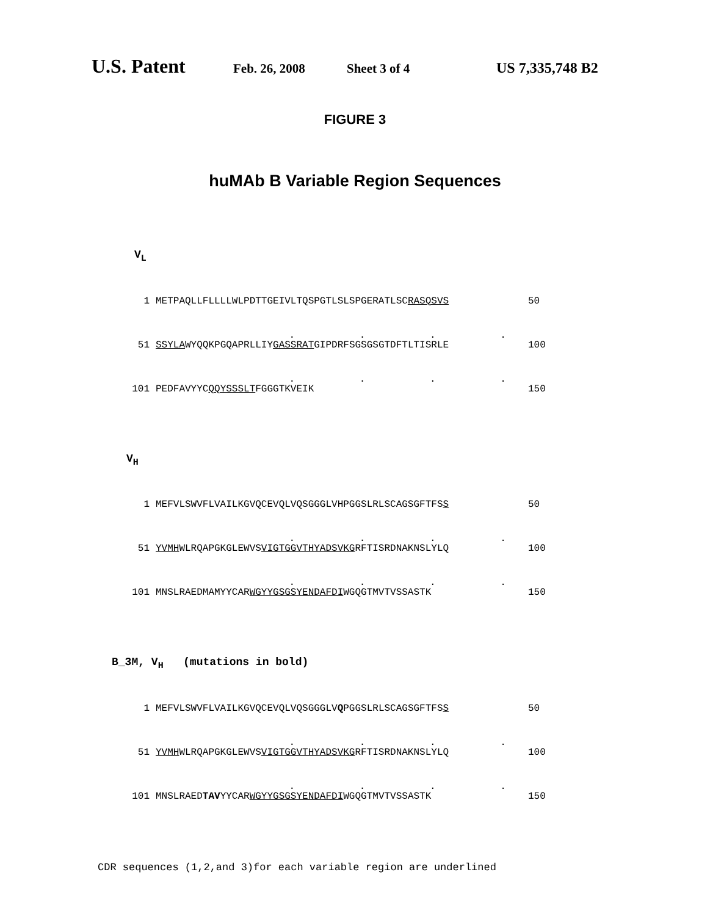U.S. Patent Feb. 26, 2008 Sheet 3 of 4 US 7,335,748 B2
FIGURE 3
huMAb B Variable Region Sequences
V<sub>L</sub>
1 METPAQLLFLLLLWLPDTTGEIVLTQSPGTLSLSPGERATLSCRASQSVS 50
. . . .
51 SSYLAWYQQKPGQAPRLLIYGASSRATGIPDRFSGSGSGTDFTLTISRLE 100
. . . .
101 PEDFAVYYCQQYSSSLTFGGGTKVEIK 150
V<sub>H</sub>
1 MEFVLSWVFLVAILKGVQCEVQLVQSGGGLVHPGGSLRLSCAGSGFTFSS 50
. . . .
51 YVMHWLRQAPGKGLEWVSVIGTGGVTHYADSVKGRFTISRDNAKNSLYLQ 100
. . . .
101 MNSLRAEDMAMYYCARWGYYGSGSYENDAFDIWGQGTMVTVSSASTK 150
B_3M, V<sub>H</sub> (mutations in bold)
1 MEFVLSWVFLVAILKGVQCEVQLVQSGGGLVQPGGSLRLSCAGSGFTFSS 50
. . . .
51 YVMHWLRQAPGKGLEWVSVIGTGGVTHYADSVKGRFTISRDNAKNSLYLQ 100
. . . .
101 MNSLRAEDTAVYYCARWGYYGSGSYENDAFDIWGQGTMVTVSSASTK 150
CDR sequences (1,2,and 3)for each variable region are underlined